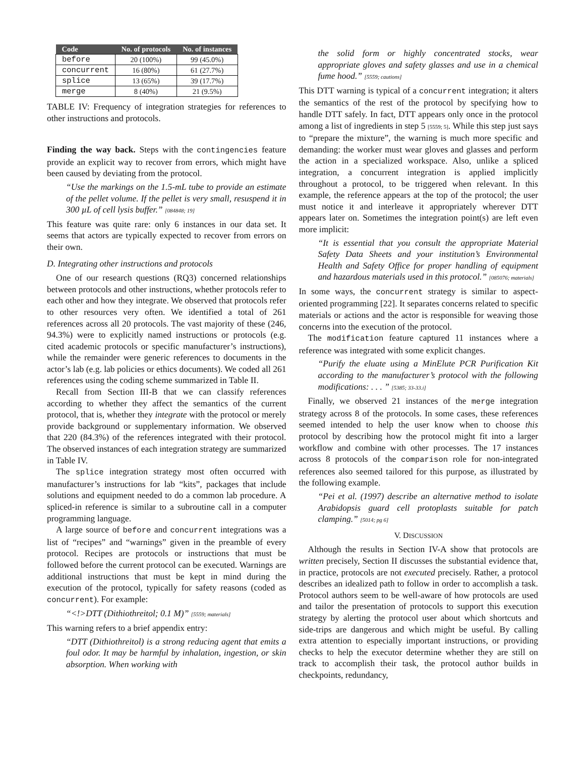| Code | No. of protocols | No. of instances |
| --- | --- | --- |
| before | 20 (100%) | 99 (45.0%) |
| concurrent | 16 (80%) | 61 (27.7%) |
| splice | 13 (65%) | 39 (17.7%) |
| merge | 8 (40%) | 21 (9.5%) |
TABLE IV: Frequency of integration strategies for references to other instructions and protocols.
Finding the way back. Steps with the contingencies feature provide an explicit way to recover from errors, which might have been caused by deviating from the protocol.
“Use the markings on the 1.5-mL tube to provide an estimate of the pellet volume. If the pellet is very small, resuspend it in 300 µL of cell lysis buffer.” [084848; 19]
This feature was quite rare: only 6 instances in our data set. It seems that actors are typically expected to recover from errors on their own.
D. Integrating other instructions and protocols
One of our research questions (RQ3) concerned relationships between protocols and other instructions, whether protocols refer to each other and how they integrate. We observed that protocols refer to other resources very often. We identified a total of 261 references across all 20 protocols. The vast majority of these (246, 94.3%) were to explicitly named instructions or protocols (e.g. cited academic protocols or specific manufacturer’s instructions), while the remainder were generic references to documents in the actor’s lab (e.g. lab policies or ethics documents). We coded all 261 references using the coding scheme summarized in Table II.
Recall from Section III-B that we can classify references according to whether they affect the semantics of the current protocol, that is, whether they integrate with the protocol or merely provide background or supplementary information. We observed that 220 (84.3%) of the references integrated with their protocol. The observed instances of each integration strategy are summarized in Table IV.
The splice integration strategy most often occurred with manufacturer’s instructions for lab “kits”, packages that include solutions and equipment needed to do a common lab procedure. A spliced-in reference is similar to a subroutine call in a computer programming language.
A large source of before and concurrent integrations was a list of “recipes” and “warnings” given in the preamble of every protocol. Recipes are protocols or instructions that must be followed before the current protocol can be executed. Warnings are additional instructions that must be kept in mind during the execution of the protocol, typically for safety reasons (coded as concurrent). For example:
“<!>DTT (Dithiothreitol; 0.1 M)” [5559; materials]
This warning refers to a brief appendix entry:
“DTT (Dithiothreitol) is a strong reducing agent that emits a foul odor. It may be harmful by inhalation, ingestion, or skin absorption. When working with
the solid form or highly concentrated stocks, wear appropriate gloves and safety glasses and use in a chemical fume hood.” [5559; cautions]
This DTT warning is typical of a concurrent integration; it alters the semantics of the rest of the protocol by specifying how to handle DTT safely. In fact, DTT appears only once in the protocol among a list of ingredients in step 5 [5559; 5]. While this step just says to “prepare the mixture”, the warning is much more specific and demanding: the worker must wear gloves and glasses and perform the action in a specialized workspace. Also, unlike a spliced integration, a concurrent integration is applied implicitly throughout a protocol, to be triggered when relevant. In this example, the reference appears at the top of the protocol; the user must notice it and interleave it appropriately wherever DTT appears later on. Sometimes the integration point(s) are left even more implicit:
“It is essential that you consult the appropriate Material Safety Data Sheets and your institution’s Environmental Health and Safety Office for proper handling of equipment and hazardous materials used in this protocol.” [085076; materials]
In some ways, the concurrent strategy is similar to aspect-oriented programming [22]. It separates concerns related to specific materials or actions and the actor is responsible for weaving those concerns into the execution of the protocol.
The modification feature captured 11 instances where a reference was integrated with some explicit changes.
“Purify the eluate using a MinElute PCR Purification Kit according to the manufacturer’s protocol with the following modifications: . . . ” [5385; 33-33.i]
Finally, we observed 21 instances of the merge integration strategy across 8 of the protocols. In some cases, these references seemed intended to help the user know when to choose this protocol by describing how the protocol might fit into a larger workflow and combine with other processes. The 17 instances across 8 protocols of the comparison role for non-integrated references also seemed tailored for this purpose, as illustrated by the following example.
“Pei et al. (1997) describe an alternative method to isolate Arabidopsis guard cell protoplasts suitable for patch clamping.” [5014; pg 6]
V. DISCUSSION
Although the results in Section IV-A show that protocols are written precisely, Section II discusses the substantial evidence that, in practice, protocols are not executed precisely. Rather, a protocol describes an idealized path to follow in order to accomplish a task. Protocol authors seem to be well-aware of how protocols are used and tailor the presentation of protocols to support this execution strategy by alerting the protocol user about which shortcuts and side-trips are dangerous and which might be useful. By calling extra attention to especially important instructions, or providing checks to help the executor determine whether they are still on track to accomplish their task, the protocol author builds in checkpoints, redundancy,